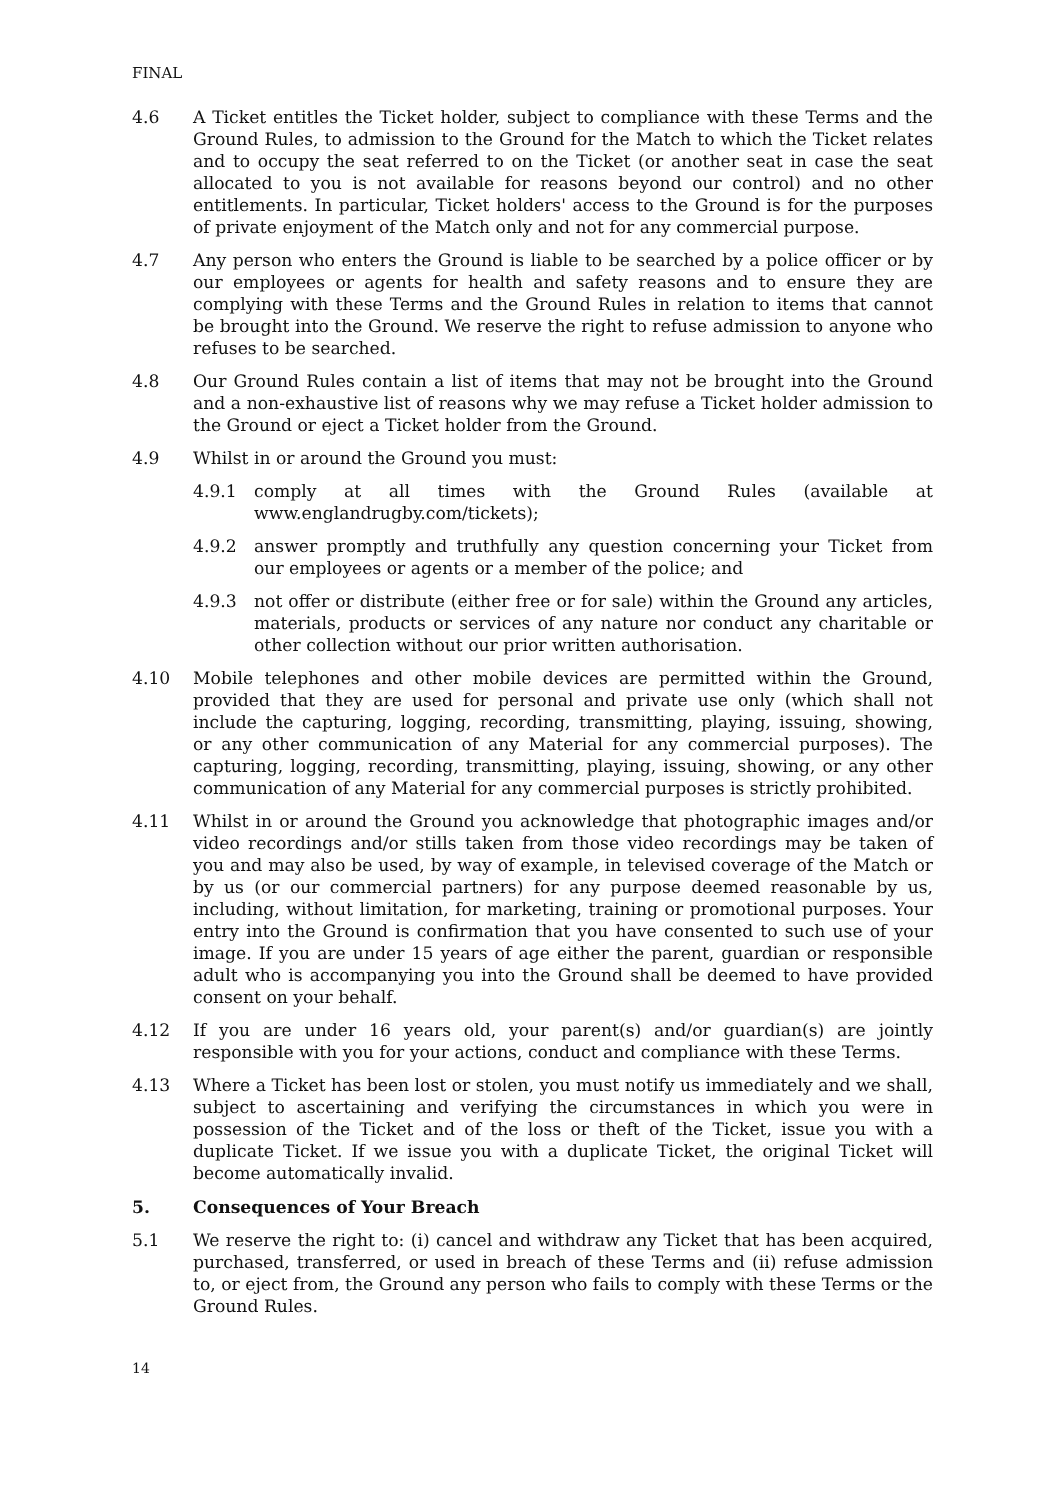FINAL
4.6 A Ticket entitles the Ticket holder, subject to compliance with these Terms and the Ground Rules, to admission to the Ground for the Match to which the Ticket relates and to occupy the seat referred to on the Ticket (or another seat in case the seat allocated to you is not available for reasons beyond our control) and no other entitlements. In particular, Ticket holders' access to the Ground is for the purposes of private enjoyment of the Match only and not for any commercial purpose.
4.7 Any person who enters the Ground is liable to be searched by a police officer or by our employees or agents for health and safety reasons and to ensure they are complying with these Terms and the Ground Rules in relation to items that cannot be brought into the Ground. We reserve the right to refuse admission to anyone who refuses to be searched.
4.8 Our Ground Rules contain a list of items that may not be brought into the Ground and a non-exhaustive list of reasons why we may refuse a Ticket holder admission to the Ground or eject a Ticket holder from the Ground.
4.9 Whilst in or around the Ground you must:
4.9.1 comply at all times with the Ground Rules (available at www.englandrugby.com/tickets);
4.9.2 answer promptly and truthfully any question concerning your Ticket from our employees or agents or a member of the police; and
4.9.3 not offer or distribute (either free or for sale) within the Ground any articles, materials, products or services of any nature nor conduct any charitable or other collection without our prior written authorisation.
4.10 Mobile telephones and other mobile devices are permitted within the Ground, provided that they are used for personal and private use only (which shall not include the capturing, logging, recording, transmitting, playing, issuing, showing, or any other communication of any Material for any commercial purposes). The capturing, logging, recording, transmitting, playing, issuing, showing, or any other communication of any Material for any commercial purposes is strictly prohibited.
4.11 Whilst in or around the Ground you acknowledge that photographic images and/or video recordings and/or stills taken from those video recordings may be taken of you and may also be used, by way of example, in televised coverage of the Match or by us (or our commercial partners) for any purpose deemed reasonable by us, including, without limitation, for marketing, training or promotional purposes. Your entry into the Ground is confirmation that you have consented to such use of your image. If you are under 15 years of age either the parent, guardian or responsible adult who is accompanying you into the Ground shall be deemed to have provided consent on your behalf.
4.12 If you are under 16 years old, your parent(s) and/or guardian(s) are jointly responsible with you for your actions, conduct and compliance with these Terms.
4.13 Where a Ticket has been lost or stolen, you must notify us immediately and we shall, subject to ascertaining and verifying the circumstances in which you were in possession of the Ticket and of the loss or theft of the Ticket, issue you with a duplicate Ticket. If we issue you with a duplicate Ticket, the original Ticket will become automatically invalid.
5. Consequences of Your Breach
5.1 We reserve the right to: (i) cancel and withdraw any Ticket that has been acquired, purchased, transferred, or used in breach of these Terms and (ii) refuse admission to, or eject from, the Ground any person who fails to comply with these Terms or the Ground Rules.
14